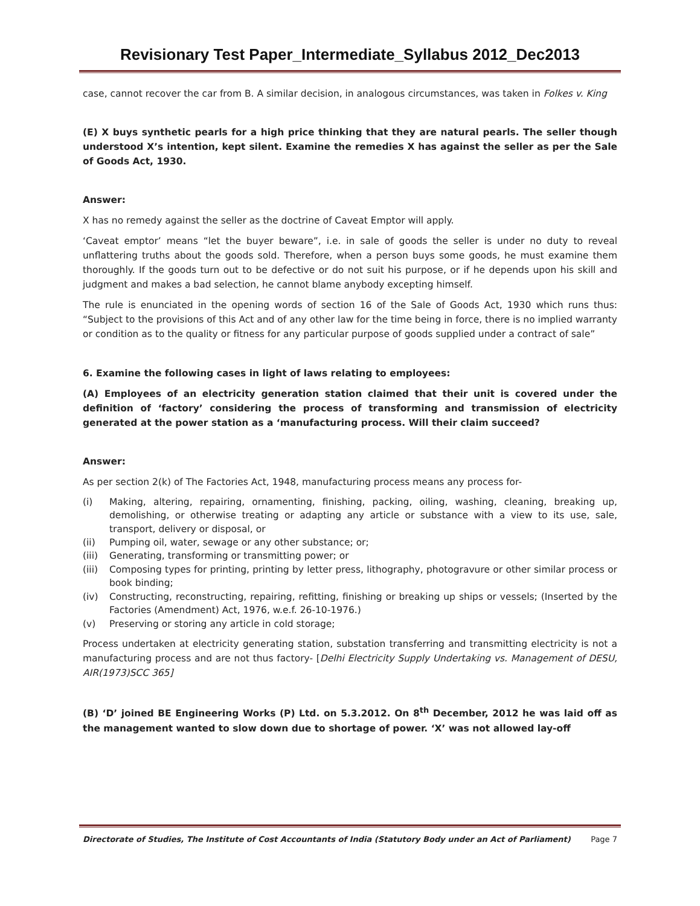Revisionary Test Paper_Intermediate_Syllabus 2012_Dec2013
case, cannot recover the car from B. A similar decision, in analogous circumstances, was taken in Folkes v. King
(E) X buys synthetic pearls for a high price thinking that they are natural pearls. The seller though understood X’s intention, kept silent. Examine the remedies X has against the seller as per the Sale of Goods Act, 1930.
Answer:
X has no remedy against the seller as the doctrine of Caveat Emptor will apply.
‘Caveat emptor’ means “let the buyer beware”, i.e. in sale of goods the seller is under no duty to reveal unflattering truths about the goods sold. Therefore, when a person buys some goods, he must examine them thoroughly. If the goods turn out to be defective or do not suit his purpose, or if he depends upon his skill and judgment and makes a bad selection, he cannot blame anybody excepting himself.
The rule is enunciated in the opening words of section 16 of the Sale of Goods Act, 1930 which runs thus: “Subject to the provisions of this Act and of any other law for the time being in force, there is no implied warranty or condition as to the quality or fitness for any particular purpose of goods supplied under a contract of sale”
6. Examine the following cases in light of laws relating to employees:
(A) Employees of an electricity generation station claimed that their unit is covered under the definition of ‘factory’ considering the process of transforming and transmission of electricity generated at the power station as a ‘manufacturing process. Will their claim succeed?
Answer:
As per section 2(k) of The Factories Act, 1948, manufacturing process means any process for-
(i) Making, altering, repairing, ornamenting, finishing, packing, oiling, washing, cleaning, breaking up, demolishing, or otherwise treating or adapting any article or substance with a view to its use, sale, transport, delivery or disposal, or
(ii) Pumping oil, water, sewage or any other substance; or;
(iii) Generating, transforming or transmitting power; or
(iii) Composing types for printing, printing by letter press, lithography, photogravure or other similar process or book binding;
(iv) Constructing, reconstructing, repairing, refitting, finishing or breaking up ships or vessels; (Inserted by the Factories (Amendment) Act, 1976, w.e.f. 26-10-1976.)
(v) Preserving or storing any article in cold storage;
Process undertaken at electricity generating station, substation transferring and transmitting electricity is not a manufacturing process and are not thus factory- [Delhi Electricity Supply Undertaking vs. Management of DESU, AIR(1973)SCC 365]
(B) ‘D’ joined BE Engineering Works (P) Ltd. on 5.3.2012. On 8<sup>th</sup> December, 2012 he was laid off as the management wanted to slow down due to shortage of power. ‘X’ was not allowed lay-off
Directorate of Studies, The Institute of Cost Accountants of India (Statutory Body under an Act of Parliament) Page 7